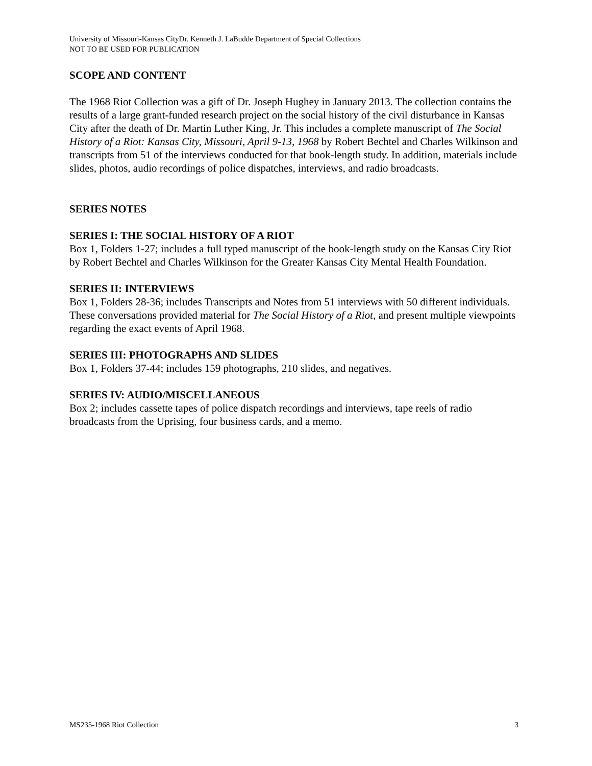University of Missouri-Kansas CityDr. Kenneth J. LaBudde Department of Special Collections
NOT TO BE USED FOR PUBLICATION
SCOPE AND CONTENT
The 1968 Riot Collection was a gift of Dr. Joseph Hughey in January 2013. The collection contains the results of a large grant-funded research project on the social history of the civil disturbance in Kansas City after the death of Dr. Martin Luther King, Jr. This includes a complete manuscript of The Social History of a Riot: Kansas City, Missouri, April 9-13, 1968 by Robert Bechtel and Charles Wilkinson and transcripts from 51 of the interviews conducted for that book-length study. In addition, materials include slides, photos, audio recordings of police dispatches, interviews, and radio broadcasts.
SERIES NOTES
SERIES I: THE SOCIAL HISTORY OF A RIOT
Box 1, Folders 1-27; includes a full typed manuscript of the book-length study on the Kansas City Riot by Robert Bechtel and Charles Wilkinson for the Greater Kansas City Mental Health Foundation.
SERIES II: INTERVIEWS
Box 1, Folders 28-36; includes Transcripts and Notes from 51 interviews with 50 different individuals. These conversations provided material for The Social History of a Riot, and present multiple viewpoints regarding the exact events of April 1968.
SERIES III: PHOTOGRAPHS AND SLIDES
Box 1, Folders 37-44; includes 159 photographs, 210 slides, and negatives.
SERIES IV: AUDIO/MISCELLANEOUS
Box 2; includes cassette tapes of police dispatch recordings and interviews, tape reels of radio broadcasts from the Uprising, four business cards, and a memo.
MS235-1968 Riot Collection 3